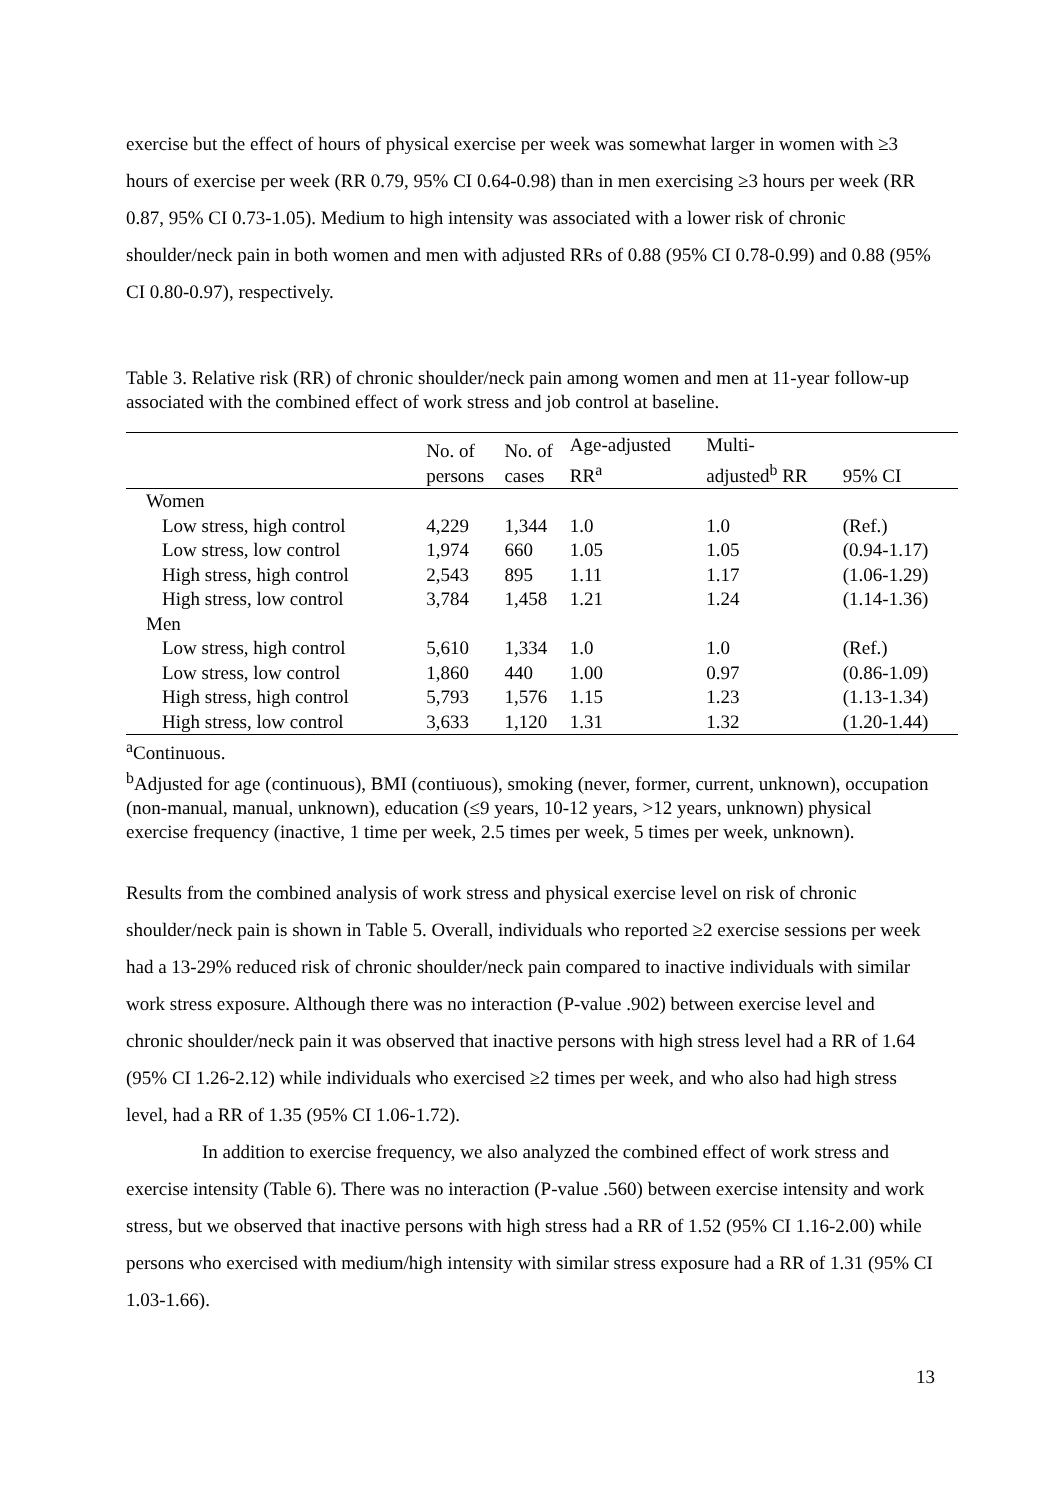exercise but the effect of hours of physical exercise per week was somewhat larger in women with ≥3 hours of exercise per week (RR 0.79, 95% CI 0.64-0.98) than in men exercising ≥3 hours per week (RR 0.87, 95% CI 0.73-1.05). Medium to high intensity was associated with a lower risk of chronic shoulder/neck pain in both women and men with adjusted RRs of 0.88 (95% CI 0.78-0.99) and 0.88 (95% CI 0.80-0.97), respectively.
Table 3. Relative risk (RR) of chronic shoulder/neck pain among women and men at 11-year follow-up associated with the combined effect of work stress and job control at baseline.
| | No. of persons | No. of cases | Age-adjusted RR<sup>a</sup> | Multi- adjusted<sup>b</sup> RR | 95% CI |
| --- | --- | --- | --- | --- | --- |
| Women | | | | | |
| Low stress, high control | 4,229 | 1,344 | 1.0 | 1.0 | (Ref.) |
| Low stress, low control | 1,974 | 660 | 1.05 | 1.05 | (0.94-1.17) |
| High stress, high control | 2,543 | 895 | 1.11 | 1.17 | (1.06-1.29) |
| High stress, low control | 3,784 | 1,458 | 1.21 | 1.24 | (1.14-1.36) |
| Men | | | | | |
| Low stress, high control | 5,610 | 1,334 | 1.0 | 1.0 | (Ref.) |
| Low stress, low control | 1,860 | 440 | 1.00 | 0.97 | (0.86-1.09) |
| High stress, high control | 5,793 | 1,576 | 1.15 | 1.23 | (1.13-1.34) |
| High stress, low control | 3,633 | 1,120 | 1.31 | 1.32 | (1.20-1.44) |
<sup>a</sup> Continuous.
<sup>b</sup> Adjusted for age (continuous), BMI (contiuous), smoking (never, former, current, unknown), occupation (non-manual, manual, unknown), education (≤9 years, 10-12 years, >12 years, unknown) physical exercise frequency (inactive, 1 time per week, 2.5 times per week, 5 times per week, unknown).
Results from the combined analysis of work stress and physical exercise level on risk of chronic shoulder/neck pain is shown in Table 5. Overall, individuals who reported ≥2 exercise sessions per week had a 13-29% reduced risk of chronic shoulder/neck pain compared to inactive individuals with similar work stress exposure. Although there was no interaction (P-value .902) between exercise level and chronic shoulder/neck pain it was observed that inactive persons with high stress level had a RR of 1.64 (95% CI 1.26-2.12) while individuals who exercised ≥2 times per week, and who also had high stress level, had a RR of 1.35 (95% CI 1.06-1.72).
In addition to exercise frequency, we also analyzed the combined effect of work stress and exercise intensity (Table 6). There was no interaction (P-value .560) between exercise intensity and work stress, but we observed that inactive persons with high stress had a RR of 1.52 (95% CI 1.16-2.00) while persons who exercised with medium/high intensity with similar stress exposure had a RR of 1.31 (95% CI 1.03-1.66).
13